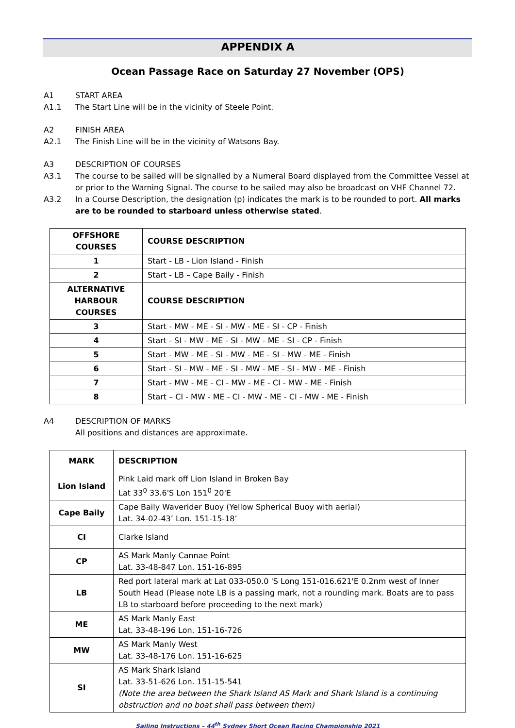APPENDIX A
Ocean Passage Race on Saturday 27 November (OPS)
A1 START AREA
A1.1 The Start Line will be in the vicinity of Steele Point.
A2 FINISH AREA
A2.1 The Finish Line will be in the vicinity of Watsons Bay.
A3 DESCRIPTION OF COURSES
A3.1 The course to be sailed will be signalled by a Numeral Board displayed from the Committee Vessel at or prior to the Warning Signal. The course to be sailed may also be broadcast on VHF Channel 72.
A3.2 In a Course Description, the designation (p) indicates the mark is to be rounded to port. All marks are to be rounded to starboard unless otherwise stated.
| OFFSHORE COURSES | COURSE DESCRIPTION |
| --- | --- |
| 1 | Start - LB - Lion Island - Finish |
| 2 | Start - LB – Cape Baily - Finish |
| ALTERNATIVE HARBOUR COURSES | COURSE DESCRIPTION |
| 3 | Start - MW - ME - SI - MW - ME - SI - CP - Finish |
| 4 | Start - SI - MW - ME - SI - MW - ME - SI - CP - Finish |
| 5 | Start - MW - ME - SI - MW - ME - SI - MW - ME - Finish |
| 6 | Start - SI - MW - ME - SI - MW - ME - SI - MW - ME - Finish |
| 7 | Start - MW - ME - CI - MW - ME - CI - MW - ME - Finish |
| 8 | Start – CI - MW - ME - CI - MW - ME - CI - MW - ME - Finish |
A4 DESCRIPTION OF MARKS
All positions and distances are approximate.
| MARK | DESCRIPTION |
| --- | --- |
| Lion Island | Pink Laid mark off Lion Island in Broken Bay Lat 33<sup>0</sup> 33.6'S Lon 151<sup>0</sup> 20'E |
| Cape Baily | Cape Baily Waverider Buoy (Yellow Spherical Buoy with aerial) Lat. 34-02-43’ Lon. 151-15-18’ |
| CI | Clarke Island |
| CP | AS Mark Manly Cannae Point Lat. 33-48-847 Lon. 151-16-895 |
| LB | Red port lateral mark at Lat 033-050.0 'S Long 151-016.621'E 0.2nm west of Inner South Head (Please note LB is a passing mark, not a rounding mark. Boats are to pass LB to starboard before proceeding to the next mark) |
| ME | AS Mark Manly East Lat. 33-48-196 Lon. 151-16-726 |
| MW | AS Mark Manly West Lat. 33-48-176 Lon. 151-16-625 |
| SI | AS Mark Shark Island Lat. 33-51-626 Lon. 151-15-541 (Note the area between the Shark Island AS Mark and Shark Island is a continuing obstruction and no boat shall pass between them) |
Sailing Instructions – 44<sup>th</sup> Sydney Short Ocean Racing Championship 2021